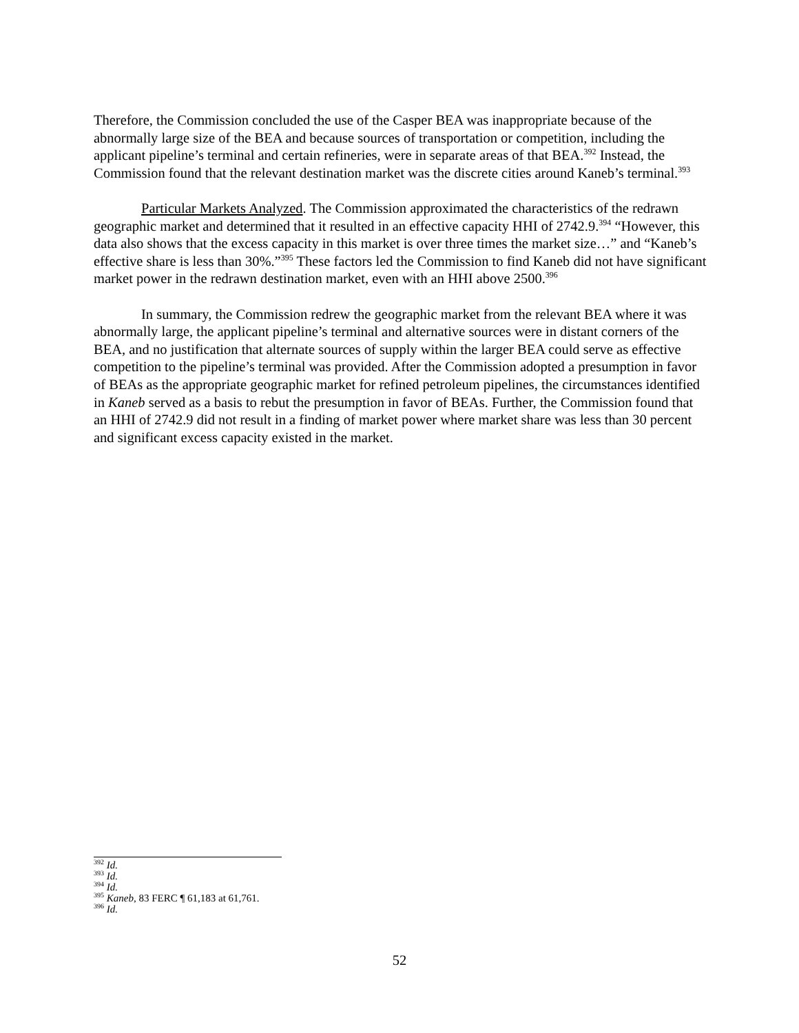Therefore, the Commission concluded the use of the Casper BEA was inappropriate because of the abnormally large size of the BEA and because sources of transportation or competition, including the applicant pipeline’s terminal and certain refineries, were in separate areas of that BEA.<sup>392</sup> Instead, the Commission found that the relevant destination market was the discrete cities around Kaneb’s terminal.<sup>393</sup>
Particular Markets Analyzed. The Commission approximated the characteristics of the redrawn geographic market and determined that it resulted in an effective capacity HHI of 2742.9.<sup>394</sup> “However, this data also shows that the excess capacity in this market is over three times the market size…” and “Kaneb’s effective share is less than 30%.”<sup>395</sup> These factors led the Commission to find Kaneb did not have significant market power in the redrawn destination market, even with an HHI above 2500.<sup>396</sup>
In summary, the Commission redrew the geographic market from the relevant BEA where it was abnormally large, the applicant pipeline’s terminal and alternative sources were in distant corners of the BEA, and no justification that alternate sources of supply within the larger BEA could serve as effective competition to the pipeline’s terminal was provided. After the Commission adopted a presumption in favor of BEAs as the appropriate geographic market for refined petroleum pipelines, the circumstances identified in Kaneb served as a basis to rebut the presumption in favor of BEAs. Further, the Commission found that an HHI of 2742.9 did not result in a finding of market power where market share was less than 30 percent and significant excess capacity existed in the market.
<sup>392</sup> Id.
<sup>393</sup> Id.
<sup>394</sup> Id.
<sup>395</sup> Kaneb, 83 FERC ¶ 61,183 at 61,761.
<sup>396</sup> Id.
52